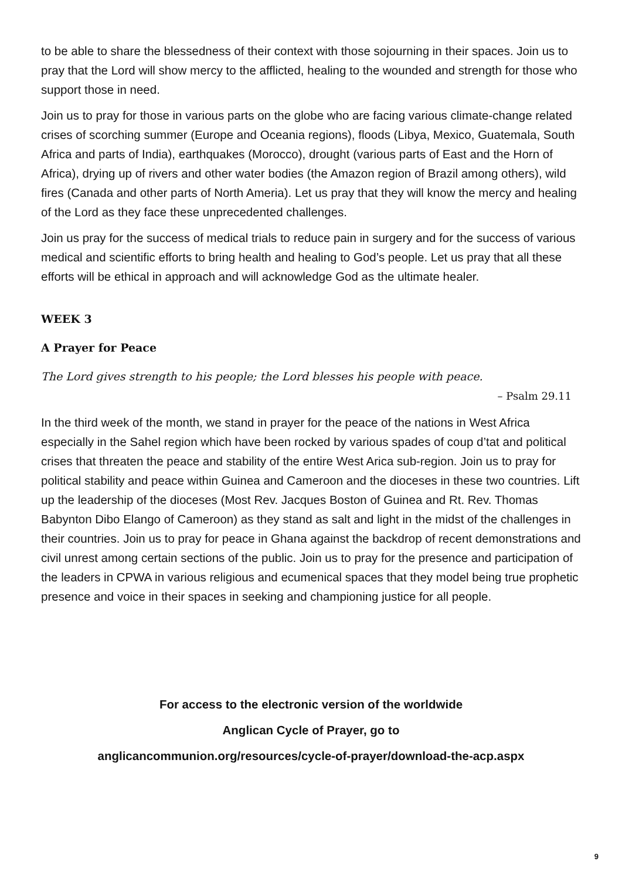to be able to share the blessedness of their context with those sojourning in their spaces. Join us to pray that the Lord will show mercy to the afflicted, healing to the wounded and strength for those who support those in need.
Join us to pray for those in various parts on the globe who are facing various climate-change related crises of scorching summer (Europe and Oceania regions), floods (Libya, Mexico, Guatemala, South Africa and parts of India), earthquakes (Morocco), drought (various parts of East and the Horn of Africa), drying up of rivers and other water bodies (the Amazon region of Brazil among others), wild fires (Canada and other parts of North Ameria). Let us pray that they will know the mercy and healing of the Lord as they face these unprecedented challenges.
Join us pray for the success of medical trials to reduce pain in surgery and for the success of various medical and scientific efforts to bring health and healing to God’s people. Let us pray that all these efforts will be ethical in approach and will acknowledge God as the ultimate healer.
WEEK 3
A Prayer for Peace
The Lord gives strength to his people; the Lord blesses his people with peace.
– Psalm 29.11
In the third week of the month, we stand in prayer for the peace of the nations in West Africa especially in the Sahel region which have been rocked by various spades of coup d’tat and political crises that threaten the peace and stability of the entire West Arica sub-region. Join us to pray for political stability and peace within Guinea and Cameroon and the dioceses in these two countries. Lift up the leadership of the dioceses (Most Rev. Jacques Boston of Guinea and Rt. Rev. Thomas Babynton Dibo Elango of Cameroon) as they stand as salt and light in the midst of the challenges in their countries. Join us to pray for peace in Ghana against the backdrop of recent demonstrations and civil unrest among certain sections of the public. Join us to pray for the presence and participation of the leaders in CPWA in various religious and ecumenical spaces that they model being true prophetic presence and voice in their spaces in seeking and championing justice for all people.
For access to the electronic version of the worldwide
Anglican Cycle of Prayer, go to
anglicancommunion.org/resources/cycle-of-prayer/download-the-acp.aspx
9